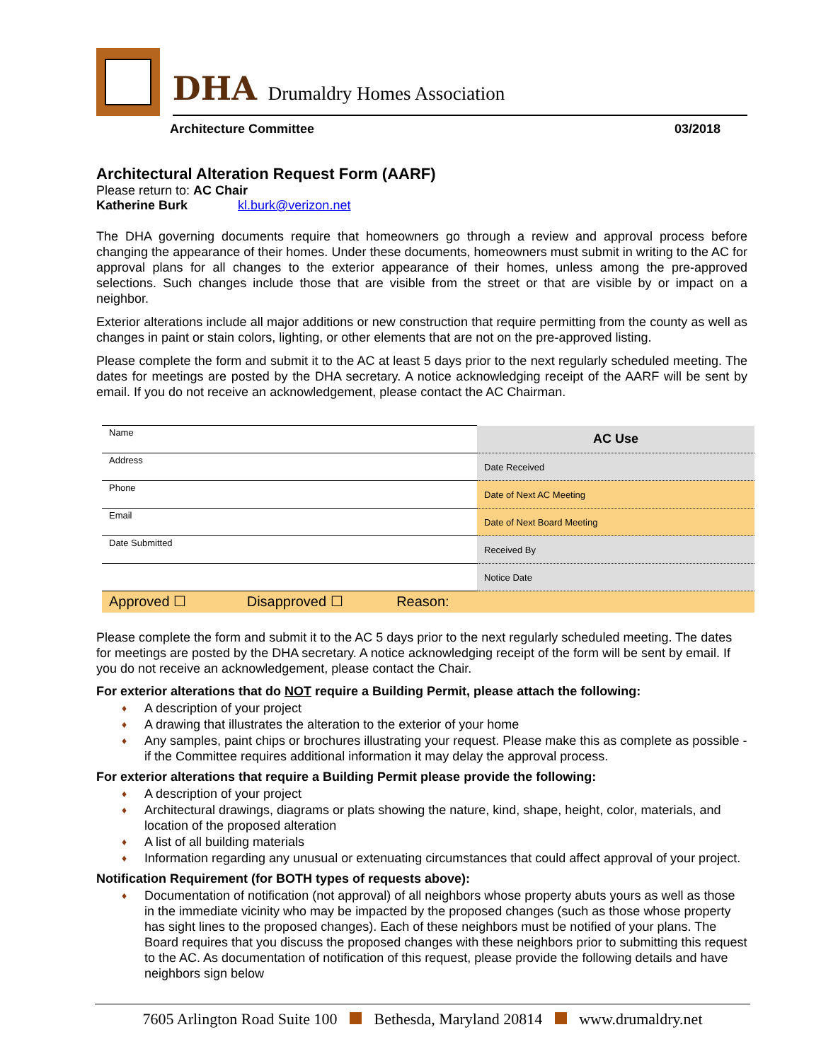DHA Drumaldry Homes Association
Architecture Committee 03/2018
Architectural Alteration Request Form (AARF)
Please return to: AC Chair
Katherine Burk kl.burk@verizon.net
The DHA governing documents require that homeowners go through a review and approval process before changing the appearance of their homes. Under these documents, homeowners must submit in writing to the AC for approval plans for all changes to the exterior appearance of their homes, unless among the pre-approved selections. Such changes include those that are visible from the street or that are visible by or impact on a neighbor.
Exterior alterations include all major additions or new construction that require permitting from the county as well as changes in paint or stain colors, lighting, or other elements that are not on the pre-approved listing.
Please complete the form and submit it to the AC at least 5 days prior to the next regularly scheduled meeting. The dates for meetings are posted by the DHA secretary. A notice acknowledging receipt of the AARF will be sent by email. If you do not receive an acknowledgement, please contact the AC Chairman.
| Name | AC Use |
| Address | Date Received |
| Phone | Date of Next AC Meeting |
| Email | Date of Next Board Meeting |
| Date Submitted | Received By |
| | Notice Date |
| Approved ☐ Disapproved ☐ Reason: | |
Please complete the form and submit it to the AC 5 days prior to the next regularly scheduled meeting. The dates for meetings are posted by the DHA secretary. A notice acknowledging receipt of the form will be sent by email. If you do not receive an acknowledgement, please contact the Chair.
For exterior alterations that do NOT require a Building Permit, please attach the following:
A description of your project
A drawing that illustrates the alteration to the exterior of your home
Any samples, paint chips or brochures illustrating your request. Please make this as complete as possible - if the Committee requires additional information it may delay the approval process.
For exterior alterations that require a Building Permit please provide the following:
A description of your project
Architectural drawings, diagrams or plats showing the nature, kind, shape, height, color, materials, and location of the proposed alteration
A list of all building materials
Information regarding any unusual or extenuating circumstances that could affect approval of your project.
Notification Requirement (for BOTH types of requests above):
Documentation of notification (not approval) of all neighbors whose property abuts yours as well as those in the immediate vicinity who may be impacted by the proposed changes (such as those whose property has sight lines to the proposed changes). Each of these neighbors must be notified of your plans. The Board requires that you discuss the proposed changes with these neighbors prior to submitting this request to the AC. As documentation of notification of this request, please provide the following details and have neighbors sign below
7605 Arlington Road Suite 100 Bethesda, Maryland 20814 www.drumaldry.net